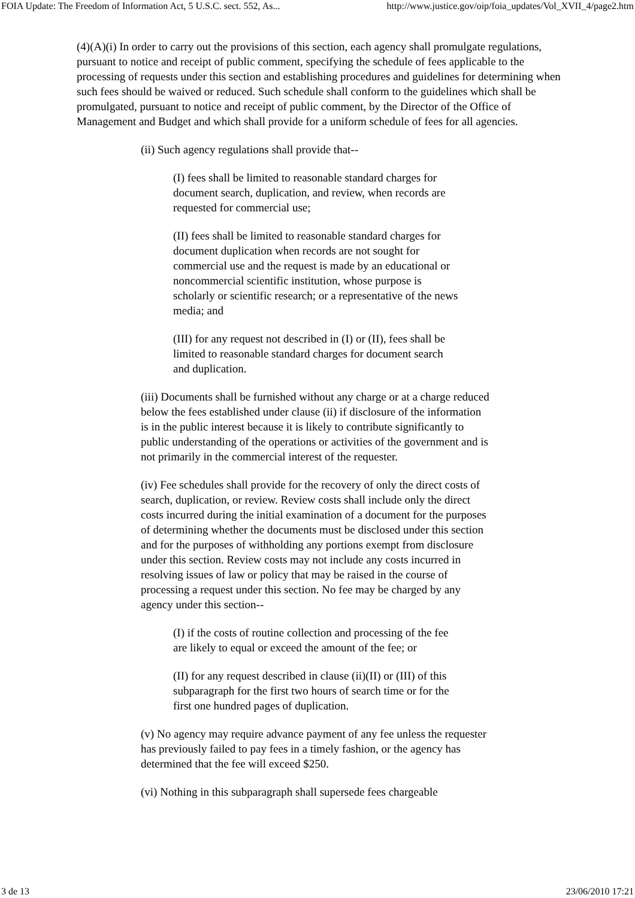FOIA Update: The Freedom of Information Act, 5 U.S.C. sect. 552, As... http://www.justice.gov/oip/foia_updates/Vol_XVII_4/page2.htm
(4)(A)(i) In order to carry out the provisions of this section, each agency shall promulgate regulations, pursuant to notice and receipt of public comment, specifying the schedule of fees applicable to the processing of requests under this section and establishing procedures and guidelines for determining when such fees should be waived or reduced. Such schedule shall conform to the guidelines which shall be promulgated, pursuant to notice and receipt of public comment, by the Director of the Office of Management and Budget and which shall provide for a uniform schedule of fees for all agencies.
(ii) Such agency regulations shall provide that--
(I) fees shall be limited to reasonable standard charges for document search, duplication, and review, when records are requested for commercial use;
(II) fees shall be limited to reasonable standard charges for document duplication when records are not sought for commercial use and the request is made by an educational or noncommercial scientific institution, whose purpose is scholarly or scientific research; or a representative of the news media; and
(III) for any request not described in (I) or (II), fees shall be limited to reasonable standard charges for document search and duplication.
(iii) Documents shall be furnished without any charge or at a charge reduced below the fees established under clause (ii) if disclosure of the information is in the public interest because it is likely to contribute significantly to public understanding of the operations or activities of the government and is not primarily in the commercial interest of the requester.
(iv) Fee schedules shall provide for the recovery of only the direct costs of search, duplication, or review. Review costs shall include only the direct costs incurred during the initial examination of a document for the purposes of determining whether the documents must be disclosed under this section and for the purposes of withholding any portions exempt from disclosure under this section. Review costs may not include any costs incurred in resolving issues of law or policy that may be raised in the course of processing a request under this section. No fee may be charged by any agency under this section--
(I) if the costs of routine collection and processing of the fee are likely to equal or exceed the amount of the fee; or
(II) for any request described in clause (ii)(II) or (III) of this subparagraph for the first two hours of search time or for the first one hundred pages of duplication.
(v) No agency may require advance payment of any fee unless the requester has previously failed to pay fees in a timely fashion, or the agency has determined that the fee will exceed $250.
(vi) Nothing in this subparagraph shall supersede fees chargeable
3 de 13 23/06/2010 17:21